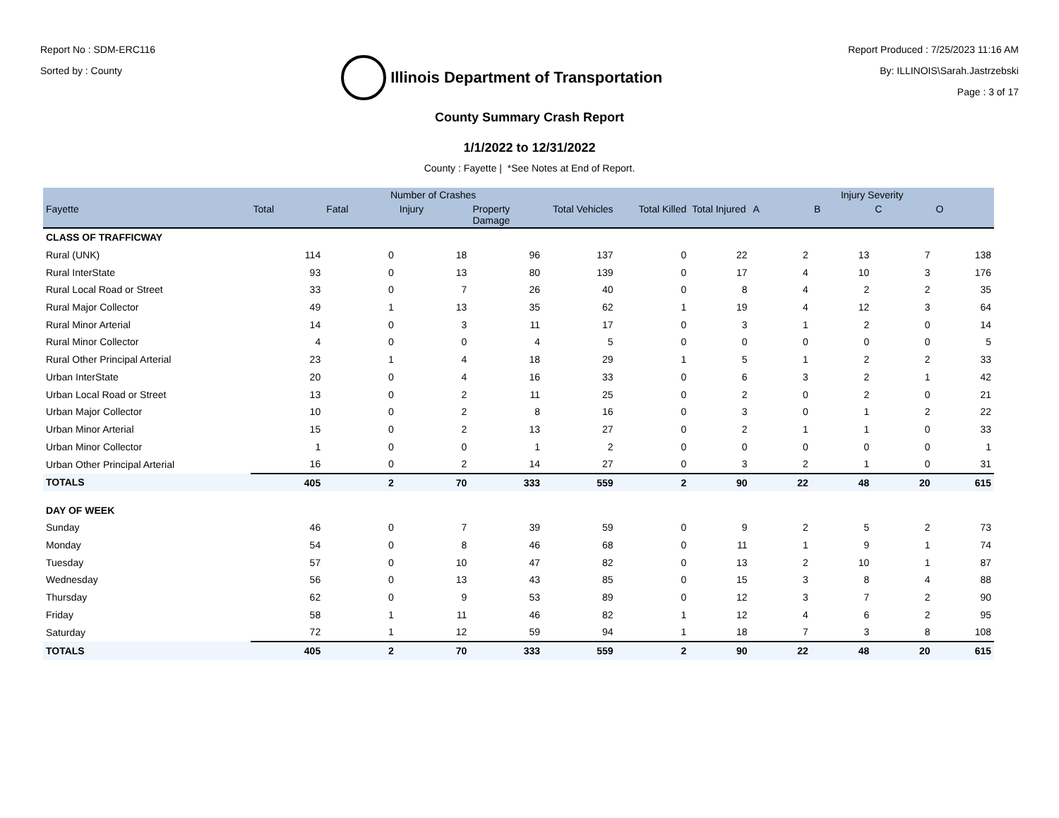Report No : SDM-ERC116
Sorted by : County
Illinois Department of Transportation
Report Produced : 7/25/2023 11:16 AM
By: ILLINOIS\Sarah.Jastrzebski
Page : 3 of 17
County Summary Crash Report
1/1/2022 to 12/31/2022
County : Fayette | *See Notes at End of Report.
| | | Number of Crashes | | | | | | Injury Severity | | | |
| --- | --- | --- | --- | --- | --- | --- | --- | --- | --- | --- | --- |
| Fayette | Total | Fatal | Injury | Property Damage | Total Vehicles | Total Killed | Total Injured | A | B | C | O |
| CLASS OF TRAFFICWAY | | | | | | | | | | | |
| Rural (UNK) | 114 | 0 | 18 | 96 | 137 | 0 | 22 | 2 | 13 | 7 | 138 |
| Rural InterState | 93 | 0 | 13 | 80 | 139 | 0 | 17 | 4 | 10 | 3 | 176 |
| Rural Local Road or Street | 33 | 0 | 7 | 26 | 40 | 0 | 8 | 4 | 2 | 2 | 35 |
| Rural Major Collector | 49 | 1 | 13 | 35 | 62 | 1 | 19 | 4 | 12 | 3 | 64 |
| Rural Minor Arterial | 14 | 0 | 3 | 11 | 17 | 0 | 3 | 1 | 2 | 0 | 14 |
| Rural Minor Collector | 4 | 0 | 0 | 4 | 5 | 0 | 0 | 0 | 0 | 0 | 5 |
| Rural Other Principal Arterial | 23 | 1 | 4 | 18 | 29 | 1 | 5 | 1 | 2 | 2 | 33 |
| Urban InterState | 20 | 0 | 4 | 16 | 33 | 0 | 6 | 3 | 2 | 1 | 42 |
| Urban Local Road or Street | 13 | 0 | 2 | 11 | 25 | 0 | 2 | 0 | 2 | 0 | 21 |
| Urban Major Collector | 10 | 0 | 2 | 8 | 16 | 0 | 3 | 0 | 1 | 2 | 22 |
| Urban Minor Arterial | 15 | 0 | 2 | 13 | 27 | 0 | 2 | 1 | 1 | 0 | 33 |
| Urban Minor Collector | 1 | 0 | 0 | 1 | 2 | 0 | 0 | 0 | 0 | 0 | 1 |
| Urban Other Principal Arterial | 16 | 0 | 2 | 14 | 27 | 0 | 3 | 2 | 1 | 0 | 31 |
| TOTALS | 405 | 2 | 70 | 333 | 559 | 2 | 90 | 22 | 48 | 20 | 615 |
| DAY OF WEEK | | | | | | | | | | | |
| Sunday | 46 | 0 | 7 | 39 | 59 | 0 | 9 | 2 | 5 | 2 | 73 |
| Monday | 54 | 0 | 8 | 46 | 68 | 0 | 11 | 1 | 9 | 1 | 74 |
| Tuesday | 57 | 0 | 10 | 47 | 82 | 0 | 13 | 2 | 10 | 1 | 87 |
| Wednesday | 56 | 0 | 13 | 43 | 85 | 0 | 15 | 3 | 8 | 4 | 88 |
| Thursday | 62 | 0 | 9 | 53 | 89 | 0 | 12 | 3 | 7 | 2 | 90 |
| Friday | 58 | 1 | 11 | 46 | 82 | 1 | 12 | 4 | 6 | 2 | 95 |
| Saturday | 72 | 1 | 12 | 59 | 94 | 1 | 18 | 7 | 3 | 8 | 108 |
| TOTALS | 405 | 2 | 70 | 333 | 559 | 2 | 90 | 22 | 48 | 20 | 615 |